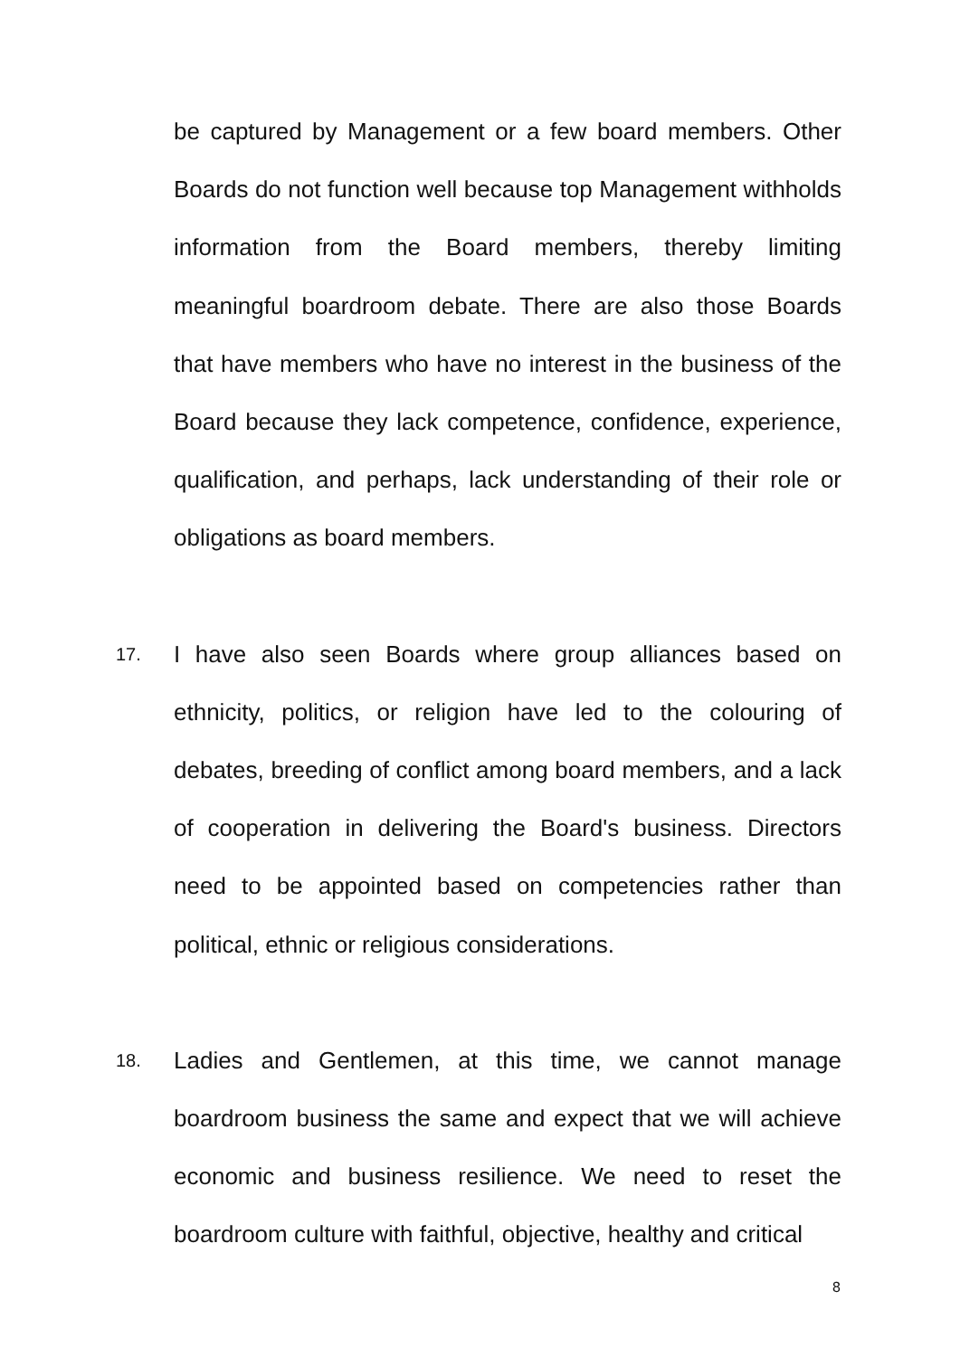be captured by Management or a few board members. Other Boards do not function well because top Management withholds information from the Board members, thereby limiting meaningful boardroom debate. There are also those Boards that have members who have no interest in the business of the Board because they lack competence, confidence, experience, qualification, and perhaps, lack understanding of their role or obligations as board members.
17. I have also seen Boards where group alliances based on ethnicity, politics, or religion have led to the colouring of debates, breeding of conflict among board members, and a lack of cooperation in delivering the Board's business. Directors need to be appointed based on competencies rather than political, ethnic or religious considerations.
18. Ladies and Gentlemen, at this time, we cannot manage boardroom business the same and expect that we will achieve economic and business resilience. We need to reset the boardroom culture with faithful, objective, healthy and critical
8